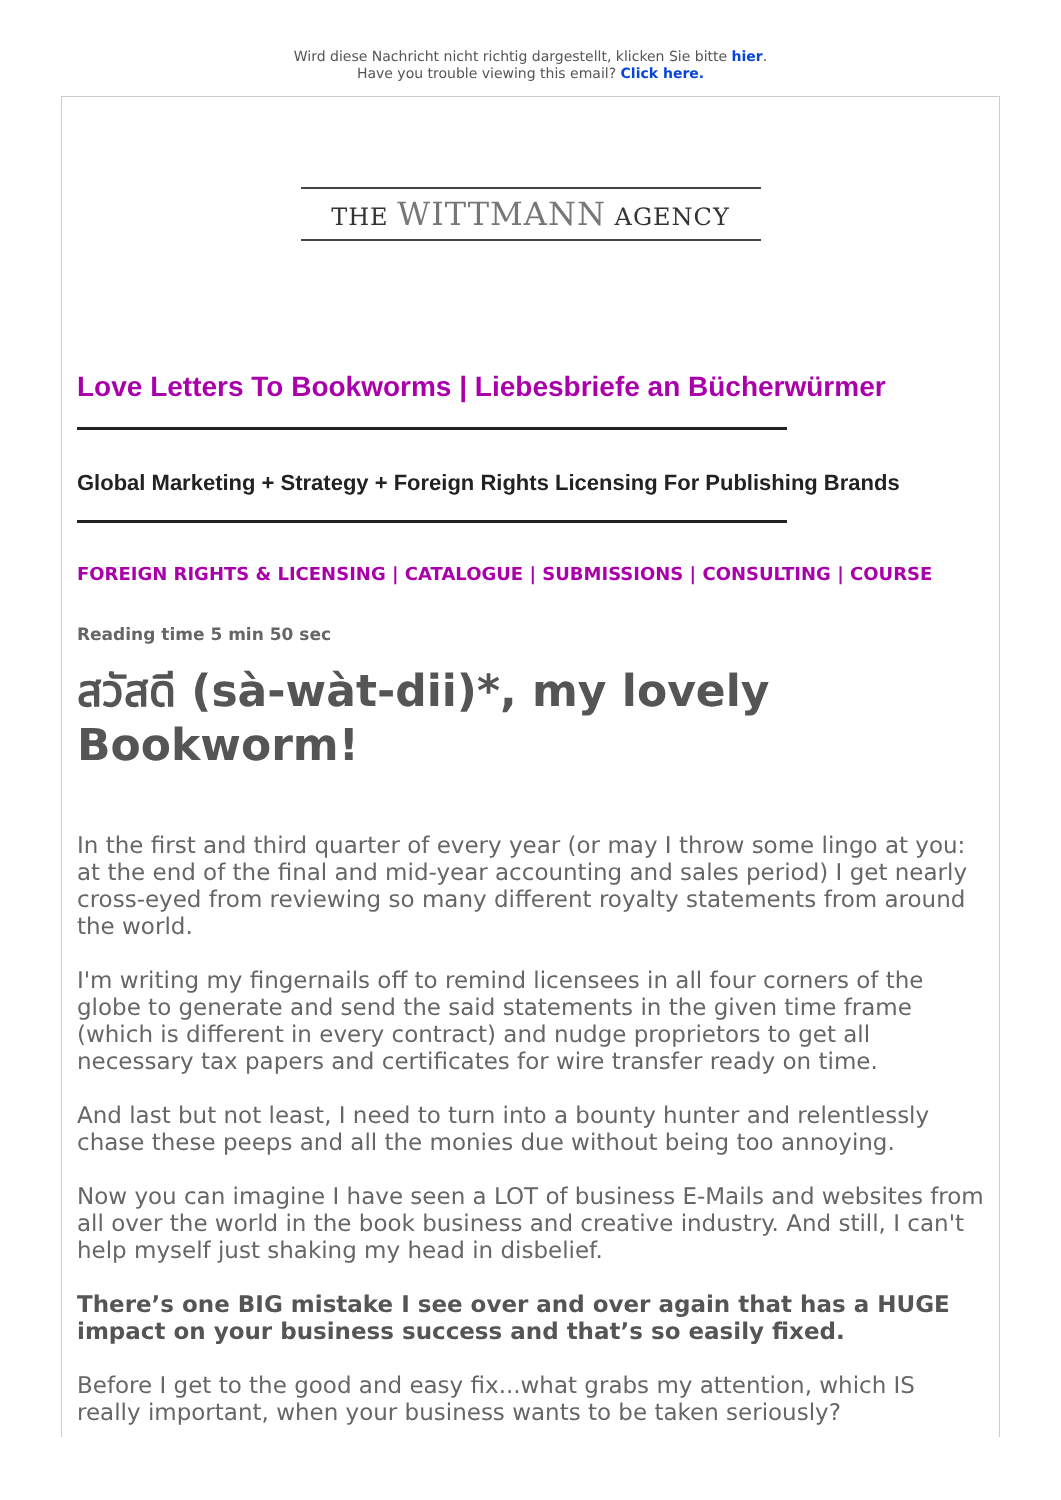Wird diese Nachricht nicht richtig dargestellt, klicken Sie bitte hier.
Have you trouble viewing this email? Click here.
THE WITTMANN AGENCY
Love Letters To Bookworms | Liebesbriefe an Bücherwürmer
Global Marketing + Strategy + Foreign Rights Licensing For Publishing Brands
FOREIGN RIGHTS & LICENSING | CATALOGUE | SUBMISSIONS | CONSULTING | COURSE
Reading time 5 min 50 sec
สวัสดี (sà-wàt-dii)*, my lovely Bookworm!
In the first and third quarter of every year (or may I throw some lingo at you: at the end of the final and mid-year accounting and sales period) I get nearly cross-eyed from reviewing so many different royalty statements from around the world.
I'm writing my fingernails off to remind licensees in all four corners of the globe to generate and send the said statements in the given time frame (which is different in every contract) and nudge proprietors to get all necessary tax papers and certificates for wire transfer ready on time.
And last but not least, I need to turn into a bounty hunter and relentlessly chase these peeps and all the monies due without being too annoying.
Now you can imagine I have seen a LOT of business E-Mails and websites from all over the world in the book business and creative industry. And still, I can't help myself just shaking my head in disbelief.
There’s one BIG mistake I see over and over again that has a HUGE impact on your business success and that’s so easily fixed.
Before I get to the good and easy fix...what grabs my attention, which IS really important, when your business wants to be taken seriously?